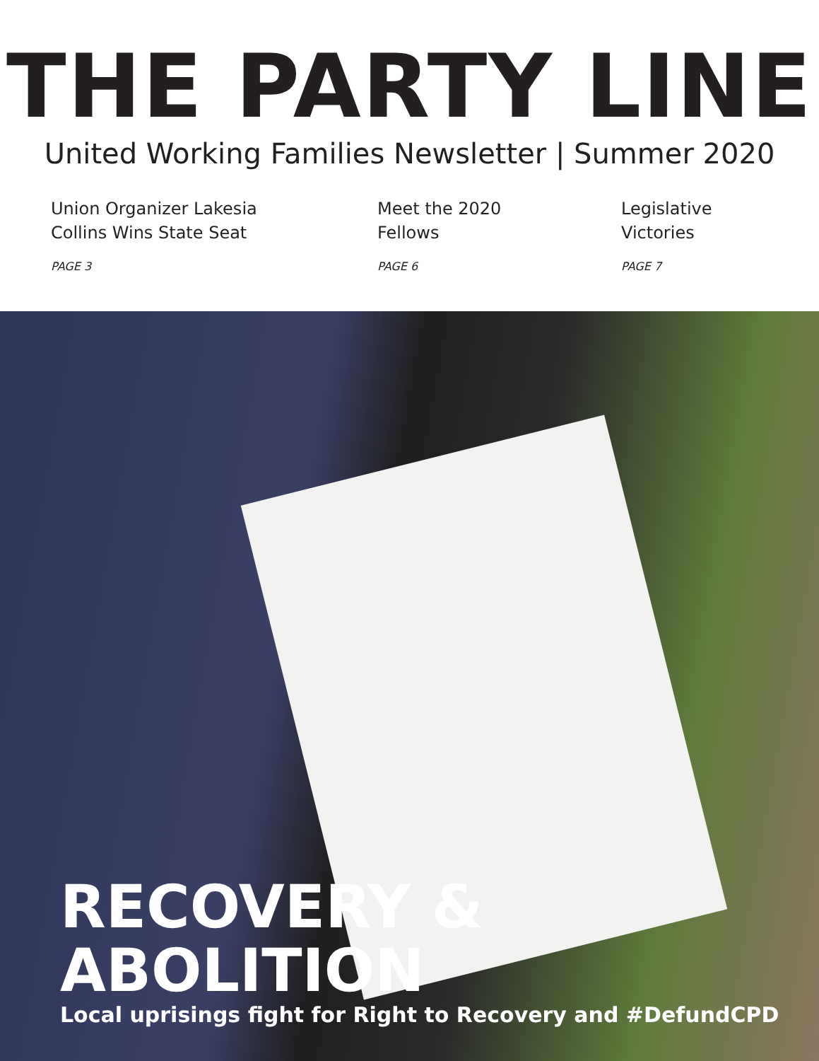THE PARTY LINE
United Working Families Newsletter | Summer 2020
Union Organizer Lakesia
Collins Wins State Seat
PAGE 3
Meet the 2020
Fellows
PAGE 6
Legislative
Victories
PAGE 7
RECOVERY & ABOLITION
Local uprisings fight for Right to Recovery and #DefundCPD